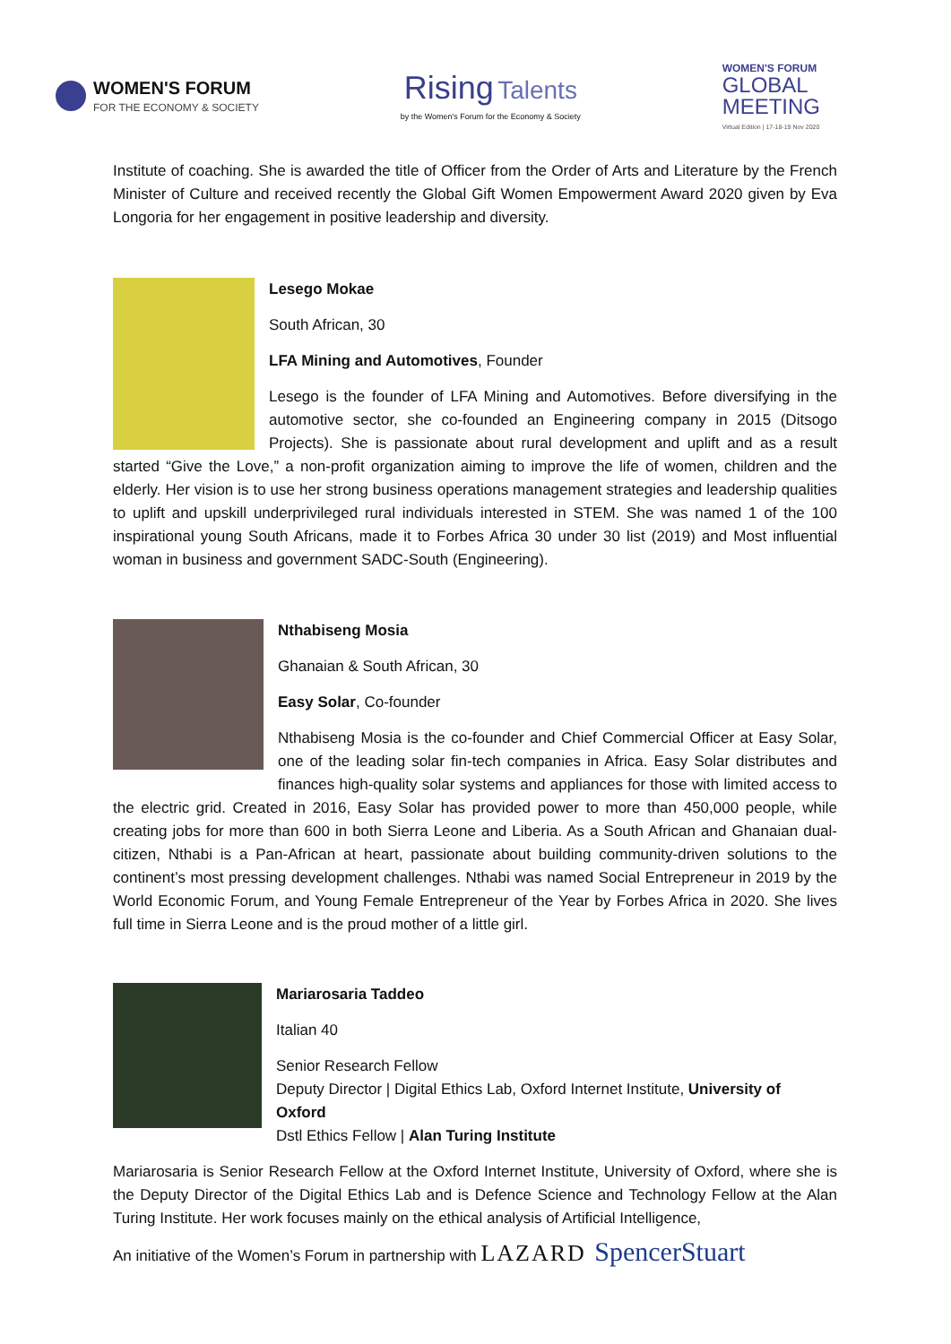WOMEN'S FORUM
FOR THE ECONOMY & SOCIETY
Rising Talents
by the Women's Forum for the Economy & Society
WOMEN'S FORUM
GLOBAL
MEETING
Virtual Edition | 17-18-19 Nov 2020
Institute of coaching. She is awarded the title of Officer from the Order of Arts and Literature by the French Minister of Culture and received recently the Global Gift Women Empowerment Award 2020 given by Eva Longoria for her engagement in positive leadership and diversity.
Lesego Mokae
South African, 30
LFA Mining and Automotives, Founder
Lesego is the founder of LFA Mining and Automotives. Before diversifying in the automotive sector, she co-founded an Engineering company in 2015 (Ditsogo Projects). She is passionate about rural development and uplift and as a result started “Give the Love,” a non-profit organization aiming to improve the life of women, children and the elderly. Her vision is to use her strong business operations management strategies and leadership qualities to uplift and upskill underprivileged rural individuals interested in STEM. She was named 1 of the 100 inspirational young South Africans, made it to Forbes Africa 30 under 30 list (2019) and Most influential woman in business and government SADC-South (Engineering).
Nthabiseng Mosia
Ghanaian & South African, 30
Easy Solar, Co-founder
Nthabiseng Mosia is the co-founder and Chief Commercial Officer at Easy Solar, one of the leading solar fin-tech companies in Africa. Easy Solar distributes and finances high-quality solar systems and appliances for those with limited access to the electric grid. Created in 2016, Easy Solar has provided power to more than 450,000 people, while creating jobs for more than 600 in both Sierra Leone and Liberia. As a South African and Ghanaian dual-citizen, Nthabi is a Pan-African at heart, passionate about building community-driven solutions to the continent’s most pressing development challenges. Nthabi was named Social Entrepreneur in 2019 by the World Economic Forum, and Young Female Entrepreneur of the Year by Forbes Africa in 2020. She lives full time in Sierra Leone and is the proud mother of a little girl.
Mariarosaria Taddeo
Italian 40
Senior Research Fellow
Deputy Director | Digital Ethics Lab, Oxford Internet Institute, University of Oxford
Dstl Ethics Fellow | Alan Turing Institute
Mariarosaria is Senior Research Fellow at the Oxford Internet Institute, University of Oxford, where she is the Deputy Director of the Digital Ethics Lab and is Defence Science and Technology Fellow at the Alan Turing Institute. Her work focuses mainly on the ethical analysis of Artificial Intelligence,
An initiative of the Women’s Forum in partnership with LAZARD SpencerStuart